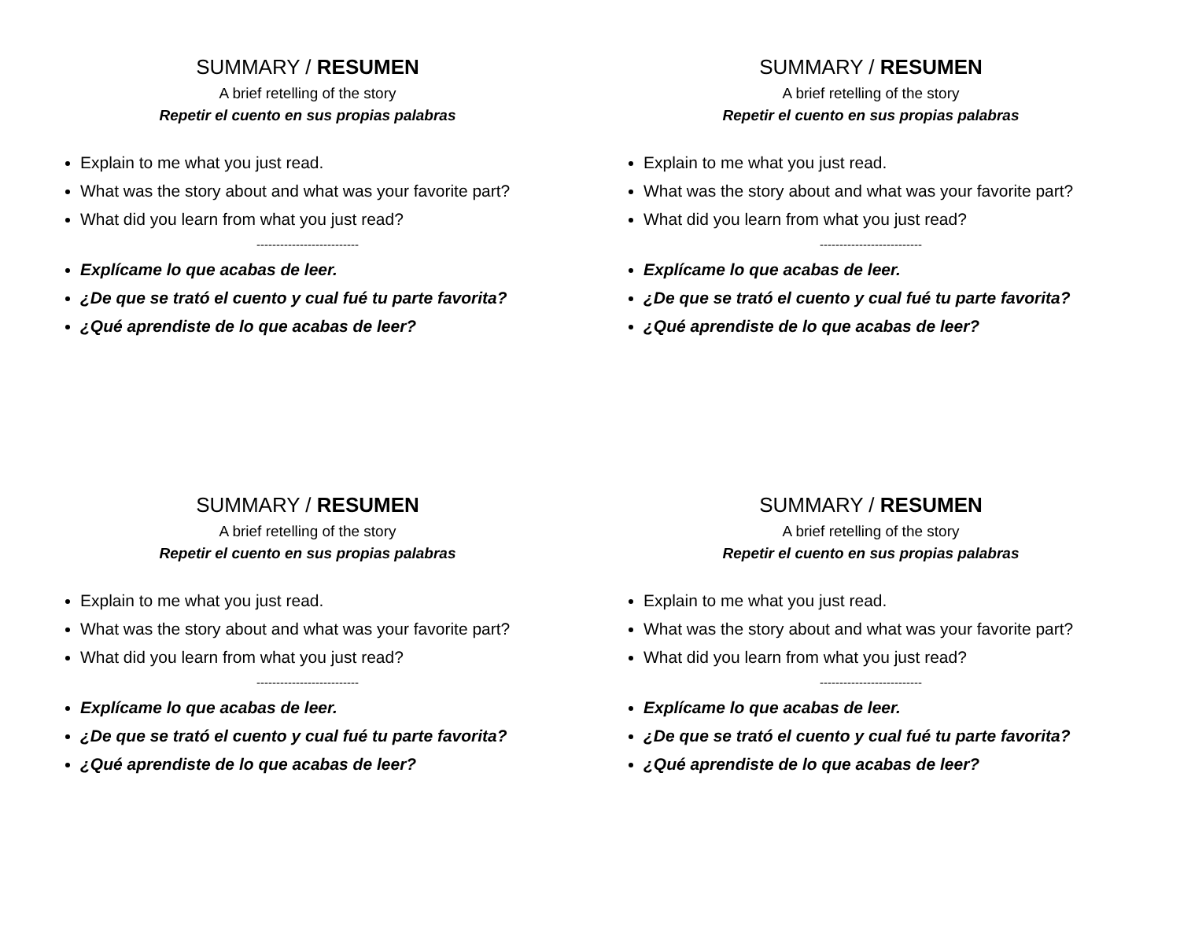SUMMARY / RESUMEN
A brief retelling of the story
Repetir el cuento en sus propias palabras
Explain to me what you just read.
What was the story about and what was your favorite part?
What did you learn from what you just read?
--------------------------
Explícame lo que acabas de leer.
¿De que se trató el cuento y cual fué tu parte favorita?
¿Qué aprendiste de lo que acabas de leer?
SUMMARY / RESUMEN
A brief retelling of the story
Repetir el cuento en sus propias palabras
Explain to me what you just read.
What was the story about and what was your favorite part?
What did you learn from what you just read?
--------------------------
Explícame lo que acabas de leer.
¿De que se trató el cuento y cual fué tu parte favorita?
¿Qué aprendiste de lo que acabas de leer?
SUMMARY / RESUMEN
A brief retelling of the story
Repetir el cuento en sus propias palabras
Explain to me what you just read.
What was the story about and what was your favorite part?
What did you learn from what you just read?
--------------------------
Explícame lo que acabas de leer.
¿De que se trató el cuento y cual fué tu parte favorita?
¿Qué aprendiste de lo que acabas de leer?
SUMMARY / RESUMEN
A brief retelling of the story
Repetir el cuento en sus propias palabras
Explain to me what you just read.
What was the story about and what was your favorite part?
What did you learn from what you just read?
--------------------------
Explícame lo que acabas de leer.
¿De que se trató el cuento y cual fué tu parte favorita?
¿Qué aprendiste de lo que acabas de leer?